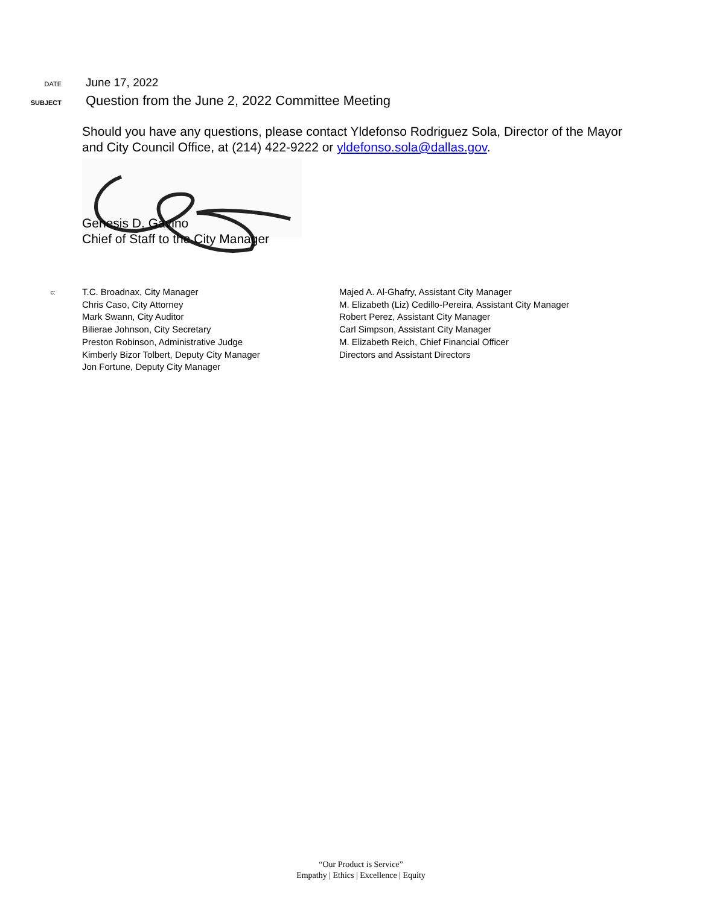DATE
June 17, 2022
SUBJECT
Question from the June 2, 2022 Committee Meeting
Should you have any questions, please contact Yldefonso Rodriguez Sola, Director of the Mayor and City Council Office, at (214) 422-9222 or yldefonso.sola@dallas.gov.
Genesis D. Gavino
Chief of Staff to the City Manager
c:
T.C. Broadnax, City Manager
Chris Caso, City Attorney
Mark Swann, City Auditor
Bilierae Johnson, City Secretary
Preston Robinson, Administrative Judge
Kimberly Bizor Tolbert, Deputy City Manager
Jon Fortune, Deputy City Manager
Majed A. Al-Ghafry, Assistant City Manager
M. Elizabeth (Liz) Cedillo-Pereira, Assistant City Manager
Robert Perez, Assistant City Manager
Carl Simpson, Assistant City Manager
M. Elizabeth Reich, Chief Financial Officer
Directors and Assistant Directors
“Our Product is Service”
Empathy | Ethics | Excellence | Equity